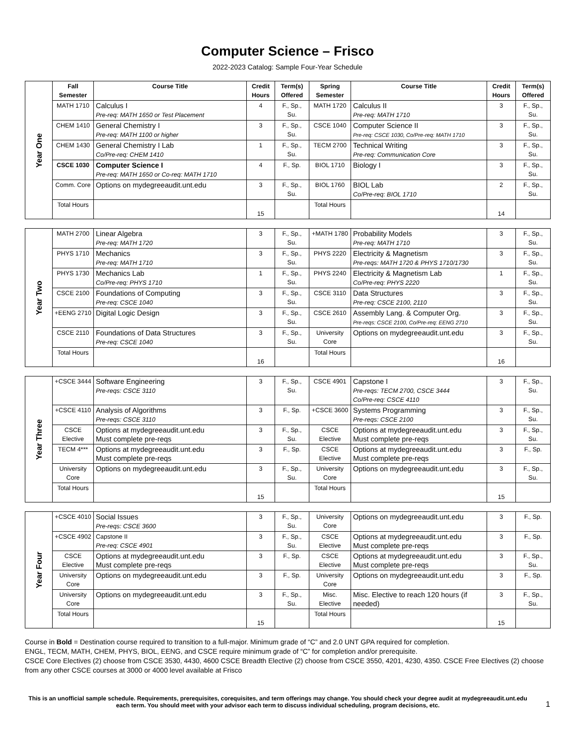Computer Science – Frisco
2022-2023 Catalog: Sample Four-Year Schedule
| Year One | Fall Semester | Course Title | Credit Hours | Term(s) Offered | Spring Semester | Course Title | Credit Hours | Term(s) Offered |
| | MATH 1710 | Calculus I Pre-req: MATH 1650 or Test Placement | 4 | F., Sp., Su. | MATH 1720 | Calculus II Pre-req: MATH 1710 | 3 | F., Sp., Su. |
| | CHEM 1410 | General Chemistry I Pre-req: MATH 1100 or higher | 3 | F., Sp., Su. | CSCE 1040 | Computer Science II Pre-req: CSCE 1030, Co/Pre-req: MATH 1710 | 3 | F., Sp., Su. |
| | CHEM 1430 | General Chemistry I Lab Co/Pre-req: CHEM 1410 | 1 | F., Sp., Su. | TECM 2700 | Technical Writing Pre-req: Communication Core | 3 | F., Sp., Su. |
| | CSCE 1030 | Computer Science I Pre-req: MATH 1650 or Co-req: MATH 1710 | 4 | F., Sp. | BIOL 1710 | Biology I | 3 | F., Sp., Su. |
| | Comm. Core | Options on mydegreeaudit.unt.edu | 3 | F., Sp., Su. | BIOL 1760 | BIOL Lab Co/Pre-req: BIOL 1710 | 2 | F., Sp., Su. |
| | Total Hours | | 15 | | Total Hours | | 14 | |
| Year Two | MATH 2700 | Linear Algebra Pre-req: MATH 1720 | 3 | F., Sp., Su. | +MATH 1780 | Probability Models Pre-req: MATH 1710 | 3 | F., Sp., Su. |
| | PHYS 1710 | Mechanics Pre-req: MATH 1710 | 3 | F., Sp., Su. | PHYS 2220 | Electricity & Magnetism Pre-reqs: MATH 1720 & PHYS 1710/1730 | 3 | F., Sp., Su. |
| | PHYS 1730 | Mechanics Lab Co/Pre-req: PHYS 1710 | 1 | F., Sp., Su. | PHYS 2240 | Electricity & Magnetism Lab Co/Pre-req: PHYS 2220 | 1 | F., Sp., Su. |
| | CSCE 2100 | Foundations of Computing Pre-req: CSCE 1040 | 3 | F., Sp., Su. | CSCE 3110 | Data Structures Pre-req: CSCE 2100, 2110 | 3 | F., Sp., Su. |
| | +EENG 2710 | Digital Logic Design | 3 | F., Sp., Su. | CSCE 2610 | Assembly Lang. & Computer Org. Pre-reqs: CSCE 2100, Co/Pre-req: EENG 2710 | 3 | F., Sp., Su. |
| | CSCE 2110 | Foundations of Data Structures Pre-req: CSCE 1040 | 3 | F., Sp., Su. | University Core | Options on mydegreeaudit.unt.edu | 3 | F., Sp., Su. |
| | Total Hours | | 16 | | Total Hours | | 16 | |
| Year Three | +CSCE 3444 | Software Engineering Pre-reqs: CSCE 3110 | 3 | F., Sp., Su. | CSCE 4901 | Capstone I Pre-reqs: TECM 2700, CSCE 3444 Co/Pre-req: CSCE 4110 | 3 | F., Sp., Su. |
| | +CSCE 4110 | Analysis of Algorithms Pre-reqs: CSCE 3110 | 3 | F., Sp. | +CSCE 3600 | Systems Programming Pre-reqs: CSCE 2100 | 3 | F., Sp., Su. |
| | CSCE Elective | Options at mydegreeaudit.unt.edu Must complete pre-reqs | 3 | F., Sp., Su. | CSCE Elective | Options at mydegreeaudit.unt.edu Must complete pre-reqs | 3 | F., Sp., Su. |
| | TECM 4*** | Options at mydegreeaudit.unt.edu Must complete pre-reqs | 3 | F., Sp. | CSCE Elective | Options at mydegreeaudit.unt.edu Must complete pre-reqs | 3 | F., Sp. |
| | University Core | Options on mydegreeaudit.unt.edu | 3 | F., Sp., Su. | University Core | Options on mydegreeaudit.unt.edu | 3 | F., Sp., Su. |
| | Total Hours | | 15 | | Total Hours | | 15 | |
| Year Four | +CSCE 4010 | Social Issues Pre-reqs: CSCE 3600 | 3 | F., Sp., Su. | University Core | Options on mydegreeaudit.unt.edu | 3 | F., Sp. |
| | +CSCE 4902 | Capstone II Pre-req: CSCE 4901 | 3 | F., Sp., Su. | CSCE Elective | Options at mydegreeaudit.unt.edu Must complete pre-reqs | 3 | F., Sp. |
| | CSCE Elective | Options at mydegreeaudit.unt.edu Must complete pre-reqs | 3 | F., Sp. | CSCE Elective | Options at mydegreeaudit.unt.edu Must complete pre-reqs | 3 | F., Sp., Su. |
| | University Core | Options on mydegreeaudit.unt.edu | 3 | F., Sp. | University Core | Options on mydegreeaudit.unt.edu | 3 | F., Sp. |
| | University Core | Options on mydegreeaudit.unt.edu | 3 | F., Sp., Su. | Misc. Elective | Misc. Elective to reach 120 hours (if needed) | 3 | F., Sp., Su. |
| | Total Hours | | 15 | | Total Hours | | 15 | |
Course in Bold = Destination course required to transition to a full-major. Minimum grade of “C” and 2.0 UNT GPA required for completion.
ENGL, TECM, MATH, CHEM, PHYS, BIOL, EENG, and CSCE require minimum grade of “C” for completion and/or prerequisite.
CSCE Core Electives (2) choose from CSCE 3530, 4430, 4600 CSCE Breadth Elective (2) choose from CSCE 3550, 4201, 4230, 4350. CSCE Free Electives (2) choose from any other CSCE courses at 3000 or 4000 level available at Frisco
This is an unofficial sample schedule. Requirements, prerequisites, corequisites, and term offerings may change. You should check your degree audit at mydegreeaudit.unt.edu each term. You should meet with your advisor each term to discuss individual scheduling, program decisions, etc.
1